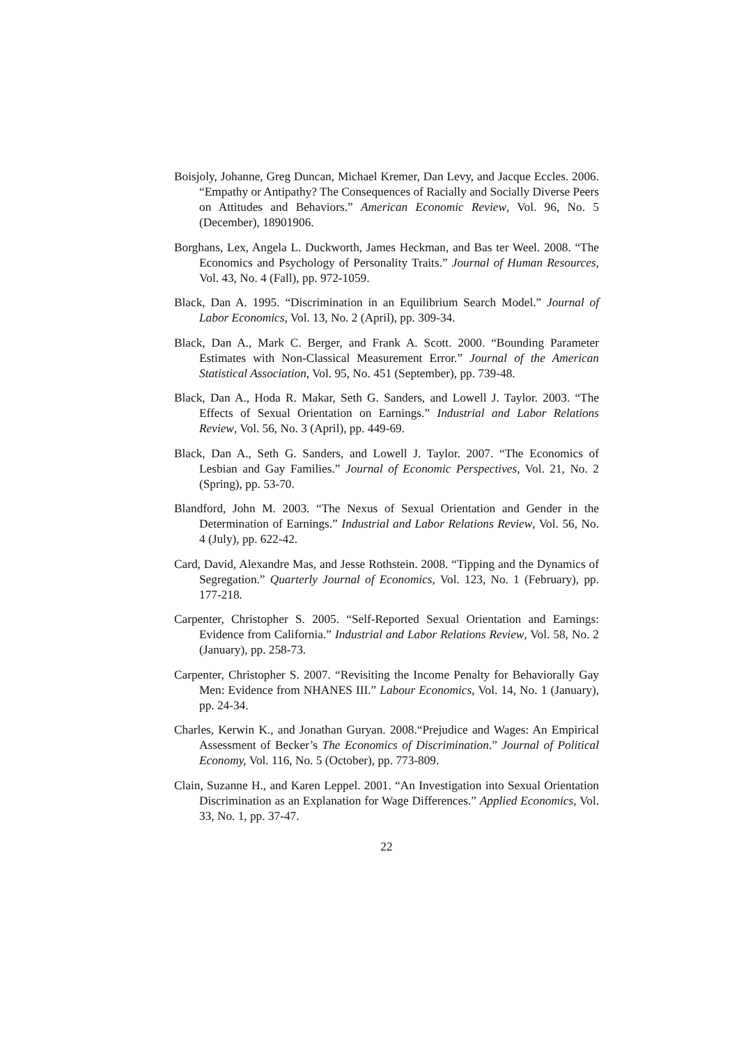Boisjoly, Johanne, Greg Duncan, Michael Kremer, Dan Levy, and Jacque Eccles. 2006. “Empathy or Antipathy? The Consequences of Racially and Socially Diverse Peers on Attitudes and Behaviors.” American Economic Review, Vol. 96, No. 5 (December), 18901906.
Borghans, Lex, Angela L. Duckworth, James Heckman, and Bas ter Weel. 2008. “The Economics and Psychology of Personality Traits.” Journal of Human Resources, Vol. 43, No. 4 (Fall), pp. 972-1059.
Black, Dan A. 1995. “Discrimination in an Equilibrium Search Model.” Journal of Labor Economics, Vol. 13, No. 2 (April), pp. 309-34.
Black, Dan A., Mark C. Berger, and Frank A. Scott. 2000. “Bounding Parameter Estimates with Non-Classical Measurement Error.” Journal of the American Statistical Association, Vol. 95, No. 451 (September), pp. 739-48.
Black, Dan A., Hoda R. Makar, Seth G. Sanders, and Lowell J. Taylor. 2003. “The Effects of Sexual Orientation on Earnings.” Industrial and Labor Relations Review, Vol. 56, No. 3 (April), pp. 449-69.
Black, Dan A., Seth G. Sanders, and Lowell J. Taylor. 2007. “The Economics of Lesbian and Gay Families.” Journal of Economic Perspectives, Vol. 21, No. 2 (Spring), pp. 53-70.
Blandford, John M. 2003. “The Nexus of Sexual Orientation and Gender in the Determination of Earnings.” Industrial and Labor Relations Review, Vol. 56, No. 4 (July), pp. 622-42.
Card, David, Alexandre Mas, and Jesse Rothstein. 2008. “Tipping and the Dynamics of Segregation.” Quarterly Journal of Economics, Vol. 123, No. 1 (February), pp. 177-218.
Carpenter, Christopher S. 2005. “Self-Reported Sexual Orientation and Earnings: Evidence from California.” Industrial and Labor Relations Review, Vol. 58, No. 2 (January), pp. 258-73.
Carpenter, Christopher S. 2007. “Revisiting the Income Penalty for Behaviorally Gay Men: Evidence from NHANES III.” Labour Economics, Vol. 14, No. 1 (January), pp. 24-34.
Charles, Kerwin K., and Jonathan Guryan. 2008.“Prejudice and Wages: An Empirical Assessment of Becker’s The Economics of Discrimination.” Journal of Political Economy, Vol. 116, No. 5 (October), pp. 773-809.
Clain, Suzanne H., and Karen Leppel. 2001. “An Investigation into Sexual Orientation Discrimination as an Explanation for Wage Differences.” Applied Economics, Vol. 33, No. 1, pp. 37-47.
22